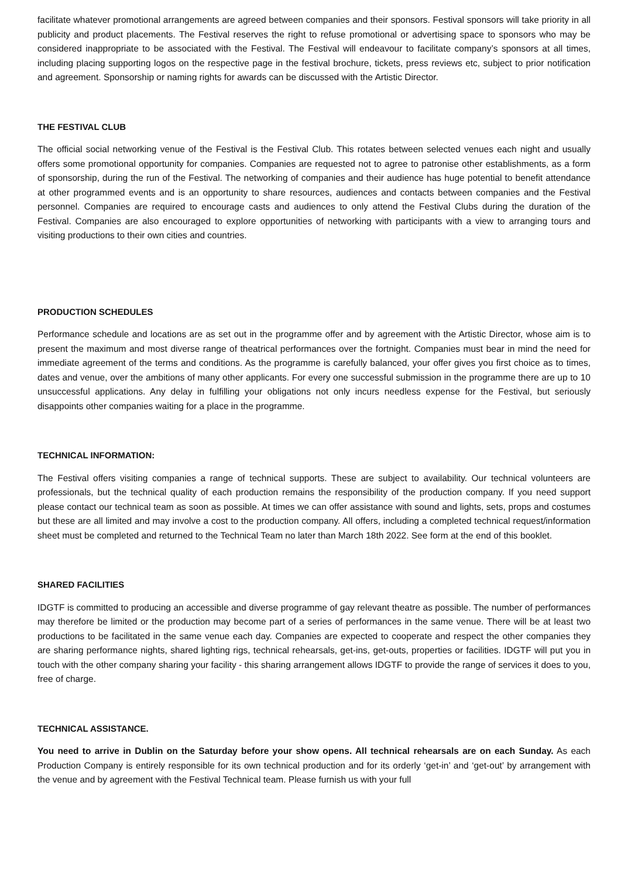facilitate whatever promotional arrangements are agreed between companies and their sponsors. Festival sponsors will take priority in all publicity and product placements. The Festival reserves the right to refuse promotional or advertising space to sponsors who may be considered inappropriate to be associated with the Festival. The Festival will endeavour to facilitate company’s sponsors at all times, including placing supporting logos on the respective page in the festival brochure, tickets, press reviews etc, subject to prior notification and agreement. Sponsorship or naming rights for awards can be discussed with the Artistic Director.
THE FESTIVAL CLUB
The official social networking venue of the Festival is the Festival Club. This rotates between selected venues each night and usually offers some promotional opportunity for companies. Companies are requested not to agree to patronise other establishments, as a form of sponsorship, during the run of the Festival. The networking of companies and their audience has huge potential to benefit attendance at other programmed events and is an opportunity to share resources, audiences and contacts between companies and the Festival personnel. Companies are required to encourage casts and audiences to only attend the Festival Clubs during the duration of the Festival. Companies are also encouraged to explore opportunities of networking with participants with a view to arranging tours and visiting productions to their own cities and countries.
PRODUCTION SCHEDULES
Performance schedule and locations are as set out in the programme offer and by agreement with the Artistic Director, whose aim is to present the maximum and most diverse range of theatrical performances over the fortnight. Companies must bear in mind the need for immediate agreement of the terms and conditions. As the programme is carefully balanced, your offer gives you first choice as to times, dates and venue, over the ambitions of many other applicants. For every one successful submission in the programme there are up to 10 unsuccessful applications. Any delay in fulfilling your obligations not only incurs needless expense for the Festival, but seriously disappoints other companies waiting for a place in the programme.
TECHNICAL INFORMATION:
The Festival offers visiting companies a range of technical supports. These are subject to availability. Our technical volunteers are professionals, but the technical quality of each production remains the responsibility of the production company. If you need support please contact our technical team as soon as possible. At times we can offer assistance with sound and lights, sets, props and costumes but these are all limited and may involve a cost to the production company. All offers, including a completed technical request/information sheet must be completed and returned to the Technical Team no later than March 18th 2022. See form at the end of this booklet.
SHARED FACILITIES
IDGTF is committed to producing an accessible and diverse programme of gay relevant theatre as possible. The number of performances may therefore be limited or the production may become part of a series of performances in the same venue. There will be at least two productions to be facilitated in the same venue each day. Companies are expected to cooperate and respect the other companies they are sharing performance nights, shared lighting rigs, technical rehearsals, get-ins, get-outs, properties or facilities. IDGTF will put you in touch with the other company sharing your facility - this sharing arrangement allows IDGTF to provide the range of services it does to you, free of charge.
TECHNICAL ASSISTANCE.
You need to arrive in Dublin on the Saturday before your show opens. All technical rehearsals are on each Sunday. As each Production Company is entirely responsible for its own technical production and for its orderly ‘get-in’ and ‘get-out’ by arrangement with the venue and by agreement with the Festival Technical team. Please furnish us with your full